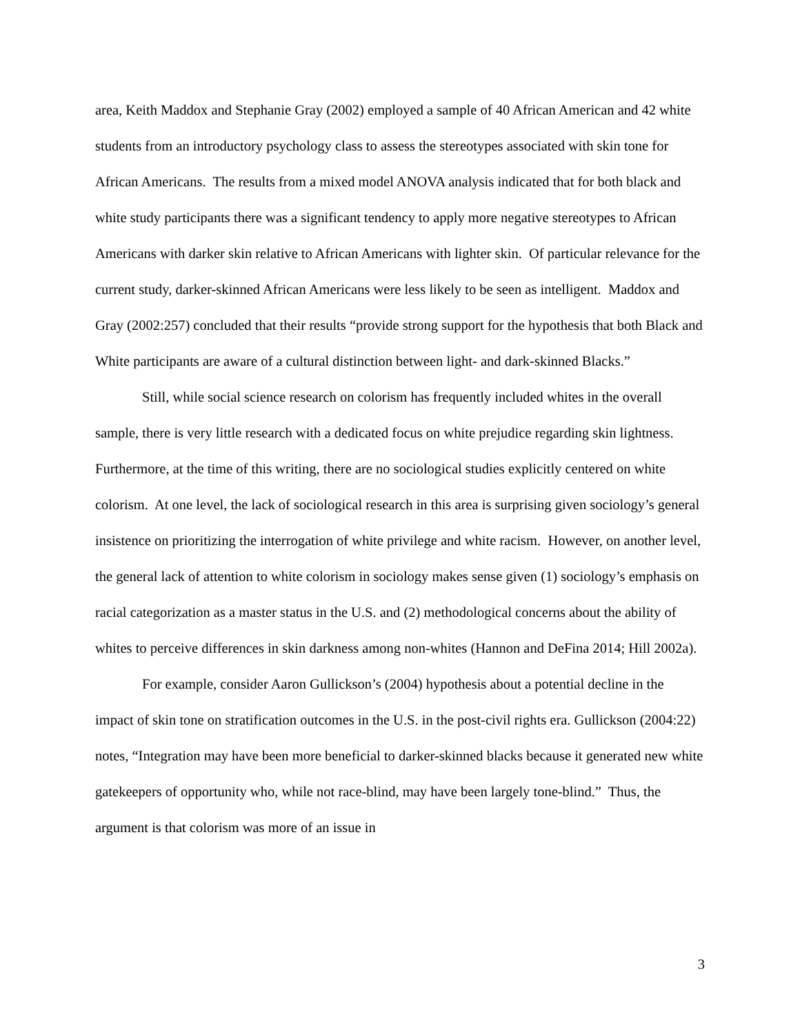area, Keith Maddox and Stephanie Gray (2002) employed a sample of 40 African American and 42 white students from an introductory psychology class to assess the stereotypes associated with skin tone for African Americans. The results from a mixed model ANOVA analysis indicated that for both black and white study participants there was a significant tendency to apply more negative stereotypes to African Americans with darker skin relative to African Americans with lighter skin. Of particular relevance for the current study, darker-skinned African Americans were less likely to be seen as intelligent. Maddox and Gray (2002:257) concluded that their results “provide strong support for the hypothesis that both Black and White participants are aware of a cultural distinction between light- and dark-skinned Blacks.”
Still, while social science research on colorism has frequently included whites in the overall sample, there is very little research with a dedicated focus on white prejudice regarding skin lightness. Furthermore, at the time of this writing, there are no sociological studies explicitly centered on white colorism. At one level, the lack of sociological research in this area is surprising given sociology’s general insistence on prioritizing the interrogation of white privilege and white racism. However, on another level, the general lack of attention to white colorism in sociology makes sense given (1) sociology’s emphasis on racial categorization as a master status in the U.S. and (2) methodological concerns about the ability of whites to perceive differences in skin darkness among non-whites (Hannon and DeFina 2014; Hill 2002a).
For example, consider Aaron Gullickson’s (2004) hypothesis about a potential decline in the impact of skin tone on stratification outcomes in the U.S. in the post-civil rights era. Gullickson (2004:22) notes, “Integration may have been more beneficial to darker-skinned blacks because it generated new white gatekeepers of opportunity who, while not race-blind, may have been largely tone-blind.” Thus, the argument is that colorism was more of an issue in
3